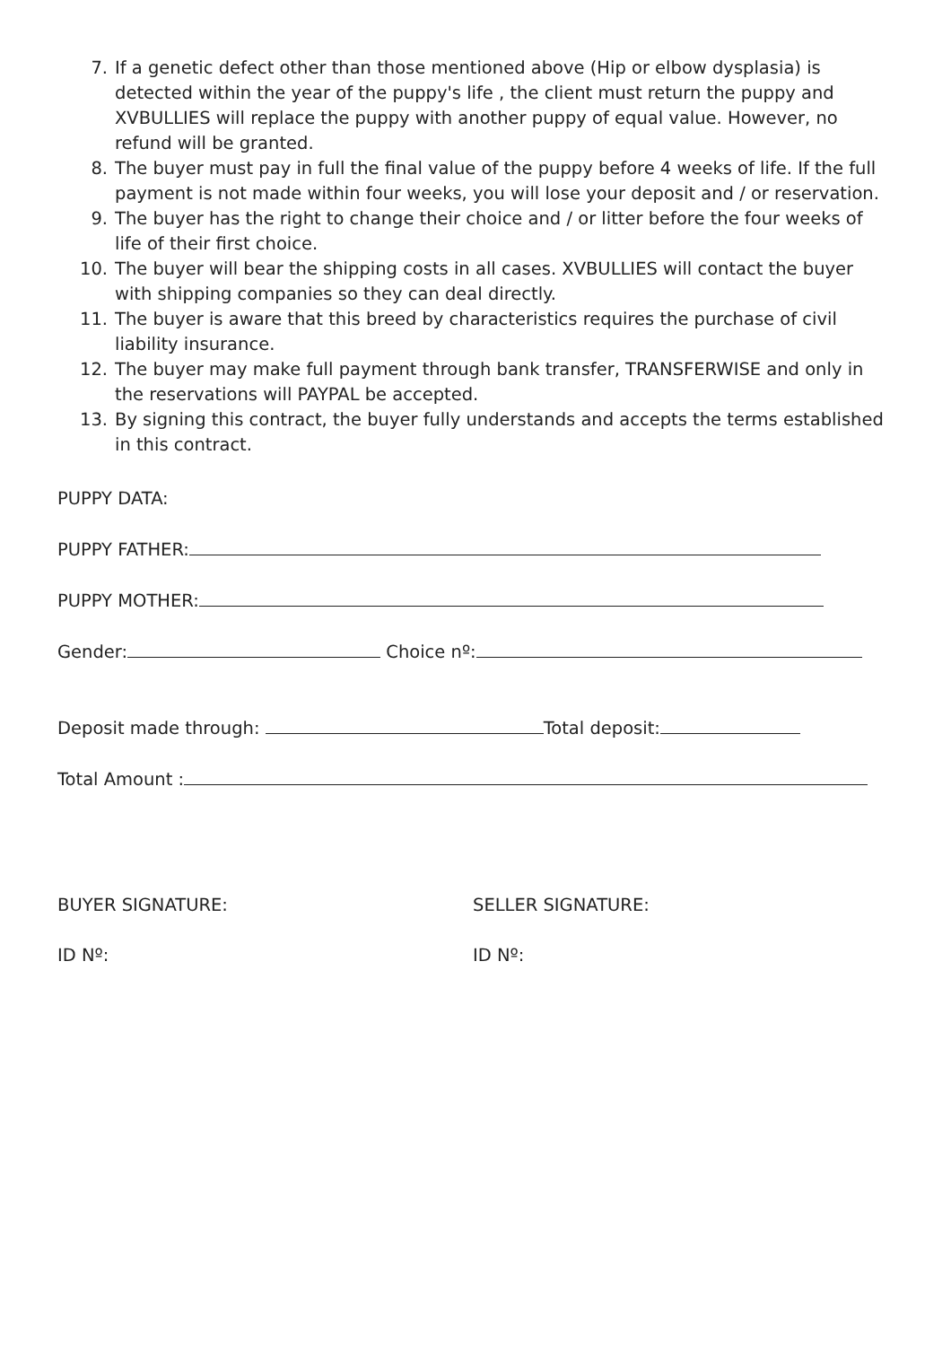7. If a genetic defect other than those mentioned above (Hip or elbow dysplasia) is detected within the year of the puppy's life , the client must return the puppy and XVBULLIES will replace the puppy with another puppy of equal value. However, no refund will be granted.
8. The buyer must pay in full the final value of the puppy before 4 weeks of life. If the full payment is not made within four weeks, you will lose your deposit and / or reservation.
9. The buyer has the right to change their choice and / or litter before the four weeks of life of their first choice.
10. The buyer will bear the shipping costs in all cases. XVBULLIES will contact the buyer with shipping companies so they can deal directly.
11. The buyer is aware that this breed by characteristics requires the purchase of civil liability insurance.
12. The buyer may make full payment through bank transfer, TRANSFERWISE and only in the reservations will PAYPAL be accepted.
13. By signing this contract, the buyer fully understands and accepts the terms established in this contract.
PUPPY DATA:
PUPPY FATHER:
PUPPY MOTHER:
Gender: Choice nº:
Deposit made through: Total deposit:
Total Amount :
BUYER SIGNATURE: SELLER SIGNATURE:
ID Nº: ID Nº: